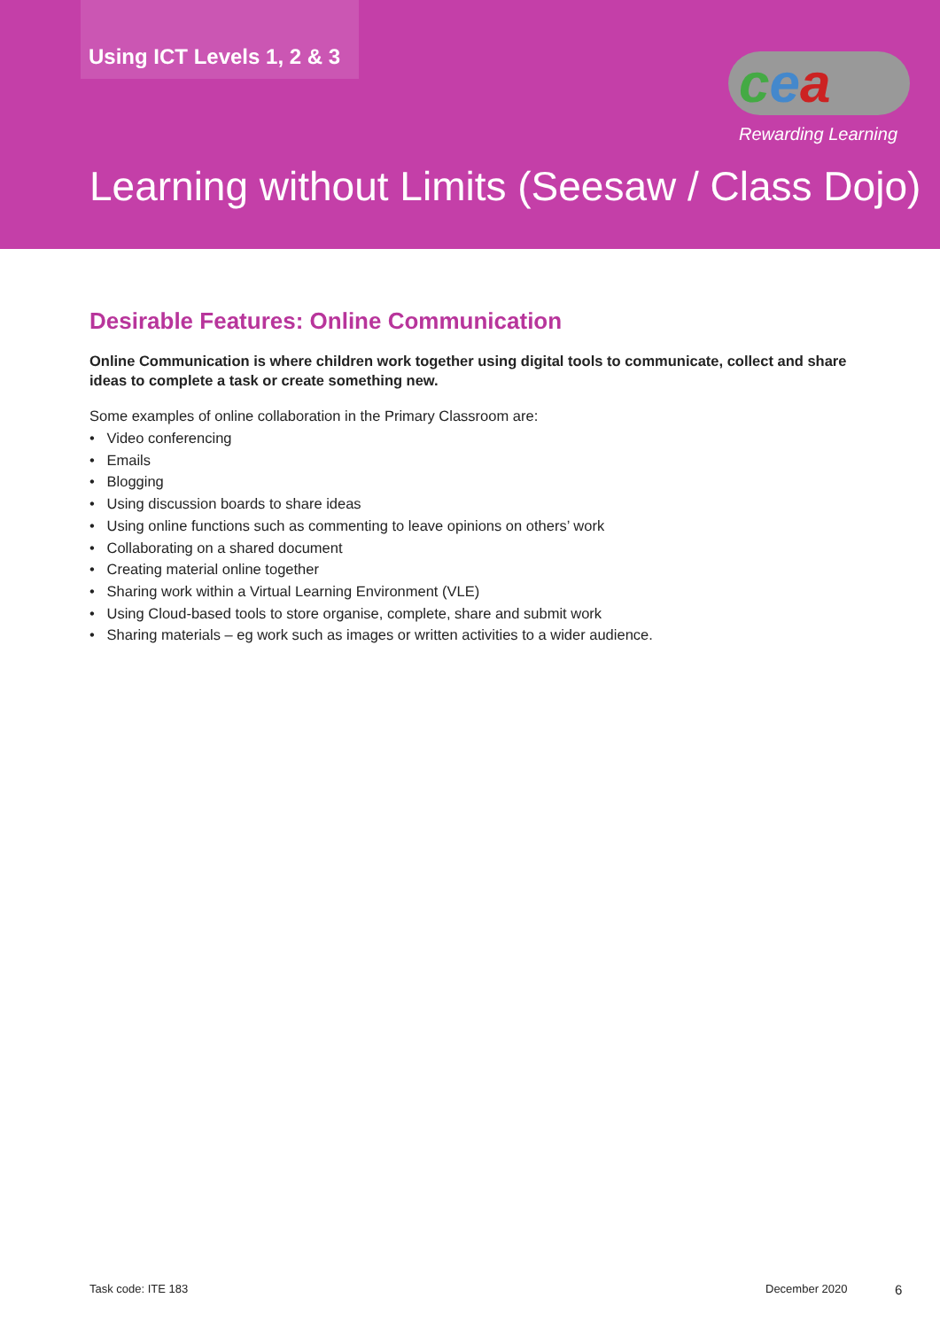Using ICT Levels 1, 2 & 3 cea
Rewarding Learning
Learning without Limits (Seesaw / Class Dojo)
Desirable Features: Online Communication
Online Communication is where children work together using digital tools to communicate, collect and share ideas to complete a task or create something new.
Some examples of online collaboration in the Primary Classroom are:
• Video conferencing
• Emails
• Blogging
• Using discussion boards to share ideas
• Using online functions such as commenting to leave opinions on others’ work
• Collaborating on a shared document
• Creating material online together
• Sharing work within a Virtual Learning Environment (VLE)
• Using Cloud-based tools to store organise, complete, share and submit work
• Sharing materials – eg work such as images or written activities to a wider audience.
Task code: ITE 183 December 2020 6